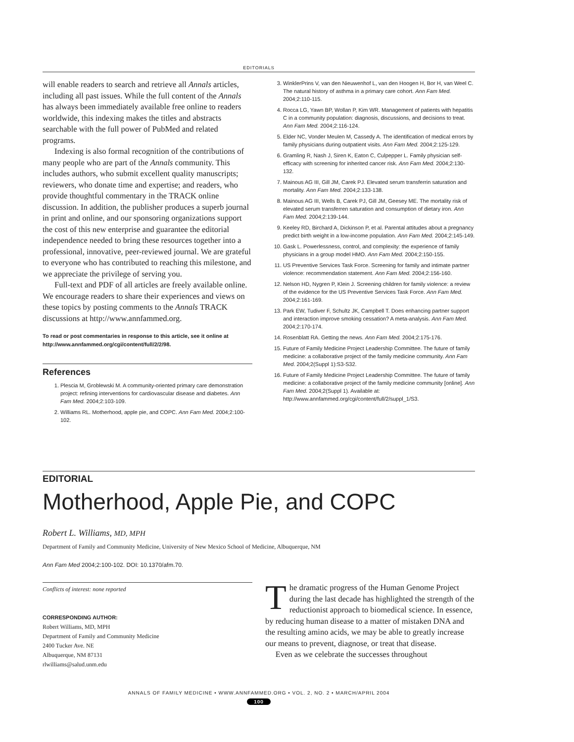EDITORIALS
will enable readers to search and retrieve all Annals articles, including all past issues. While the full content of the Annals has always been immediately available free online to readers worldwide, this indexing makes the titles and abstracts searchable with the full power of PubMed and related programs.
Indexing is also formal recognition of the contributions of many people who are part of the Annals community. This includes authors, who submit excellent quality manuscripts; reviewers, who donate time and expertise; and readers, who provide thoughtful commentary in the TRACK online discussion. In addition, the publisher produces a superb journal in print and online, and our sponsoring organizations support the cost of this new enterprise and guarantee the editorial independence needed to bring these resources together into a professional, innovative, peer-reviewed journal. We are grateful to everyone who has contributed to reaching this milestone, and we appreciate the privilege of serving you.
Full-text and PDF of all articles are freely available online. We encourage readers to share their experiences and views on these topics by posting comments to the Annals TRACK discussions at http://www.annfammed.org.
To read or post commentaries in response to this article, see it online at http://www.annfammed.org/cgi/content/full/2/2/98.
References
1. Plescia M, Groblewski M. A community-oriented primary care demonstration project: refining interventions for cardiovascular disease and diabetes. Ann Fam Med. 2004;2:103-109.
2. Williams RL. Motherhood, apple pie, and COPC. Ann Fam Med. 2004;2:100-102.
3. WinklerPrins V, van den Nieuwenhof L, van den Hoogen H, Bor H, van Weel C. The natural history of asthma in a primary care cohort. Ann Fam Med. 2004;2:110-115.
4. Rocca LG, Yawn BP, Wollan P, Kim WR. Management of patients with hepatitis C in a community population: diagnosis, discussions, and decisions to treat. Ann Fam Med. 2004;2:116-124.
5. Elder NC, Vonder Meulen M, Cassedy A. The identification of medical errors by family physicians during outpatient visits. Ann Fam Med. 2004;2:125-129.
6. Gramling R, Nash J, Siren K, Eaton C, Culpepper L. Family physician self-efficacy with screening for inherited cancer risk. Ann Fam Med. 2004;2:130-132.
7. Mainous AG III, Gill JM, Carek PJ. Elevated serum transferrin saturation and mortality. Ann Fam Med. 2004;2:133-138.
8. Mainous AG III, Wells B, Carek PJ, Gill JM, Geesey ME. The mortality risk of elevated serum transferren saturation and consumption of dietary iron. Ann Fam Med. 2004;2:139-144.
9. Keeley RD, Birchard A, Dickinson P, et al. Parental attitudes about a pregnancy predict birth weight in a low-income population. Ann Fam Med. 2004;2:145-149.
10. Gask L. Powerlessness, control, and complexity: the experience of family physicians in a group model HMO. Ann Fam Med. 2004;2:150-155.
11. US Preventive Services Task Force. Screening for family and intimate partner violence: recommendation statement. Ann Fam Med. 2004;2:156-160.
12. Nelson HD, Nygren P, Klein J. Screening children for family violence: a review of the evidence for the US Preventive Services Task Force. Ann Fam Med. 2004;2:161-169.
13. Park EW, Tudiver F, Schultz JK, Campbell T. Does enhancing partner support and interaction improve smoking cessation? A meta-analysis. Ann Fam Med. 2004;2:170-174.
14. Rosenblatt RA. Getting the news. Ann Fam Med. 2004;2:175-176.
15. Future of Family Medicine Project Leadership Committee. The future of family medicine: a collaborative project of the family medicine community. Ann Fam Med. 2004;2(Suppl 1):S3-S32.
16. Future of Family Medicine Project Leadership Committee. The future of family medicine: a collaborative project of the family medicine community [online]. Ann Fam Med. 2004;2(Suppl 1). Available at: http://www.annfammed.org/cgi/content/full/2/suppl_1/S3.
EDITORIAL
Motherhood, Apple Pie, and COPC
Robert L. Williams, MD, MPH
Department of Family and Community Medicine, University of New Mexico School of Medicine, Albuquerque, NM
Ann Fam Med 2004;2:100-102. DOI: 10.1370/afm.70.
Conflicts of interest: none reported
CORRESPONDING AUTHOR:
Robert Williams, MD, MPH
Department of Family and Community Medicine
2400 Tucker Ave. NE
Albuquerque, NM 87131
rlwilliams@salud.unm.edu
The dramatic progress of the Human Genome Project during the last decade has highlighted the strength of the reductionist approach to biomedical science. In essence, by reducing human disease to a matter of mistaken DNA and the resulting amino acids, we may be able to greatly increase our means to prevent, diagnose, or treat that disease.
Even as we celebrate the successes throughout
ANNALS OF FAMILY MEDICINE • WWW.ANNFAMMED.ORG • VOL. 2, NO. 2 • MARCH/APRIL 2004
100